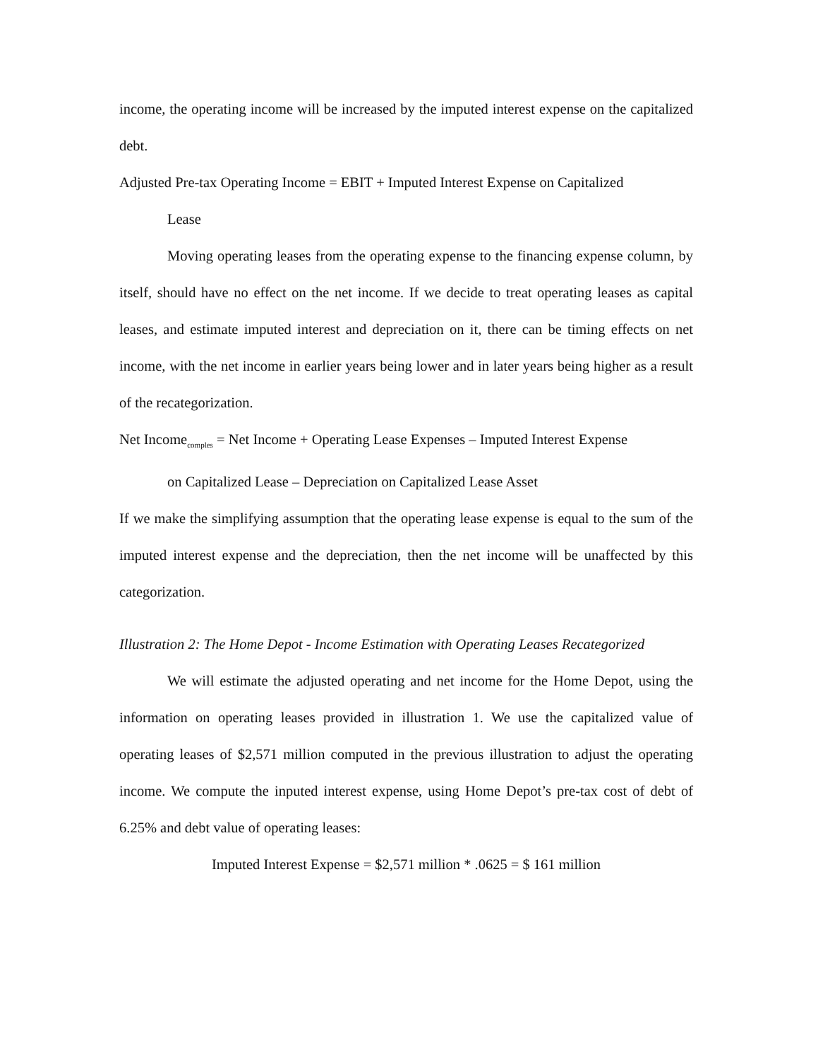income, the operating income will be increased by the imputed interest expense on the capitalized debt.
Adjusted Pre-tax Operating Income = EBIT + Imputed Interest Expense on Capitalized
Lease
Moving operating leases from the operating expense to the financing expense column, by itself, should have no effect on the net income. If we decide to treat operating leases as capital leases, and estimate imputed interest and depreciation on it, there can be timing effects on net income, with the net income in earlier years being lower and in later years being higher as a result of the recategorization.
Net Income<sub>comples</sub> = Net Income + Operating Lease Expenses – Imputed Interest Expense
on Capitalized Lease – Depreciation on Capitalized Lease Asset
If we make the simplifying assumption that the operating lease expense is equal to the sum of the imputed interest expense and the depreciation, then the net income will be unaffected by this categorization.
Illustration 2: The Home Depot - Income Estimation with Operating Leases Recategorized
We will estimate the adjusted operating and net income for the Home Depot, using the information on operating leases provided in illustration 1. We use the capitalized value of operating leases of $2,571 million computed in the previous illustration to adjust the operating income. We compute the inputed interest expense, using Home Depot’s pre-tax cost of debt of 6.25% and debt value of operating leases:
Imputed Interest Expense = $2,571 million * .0625 = $ 161 million